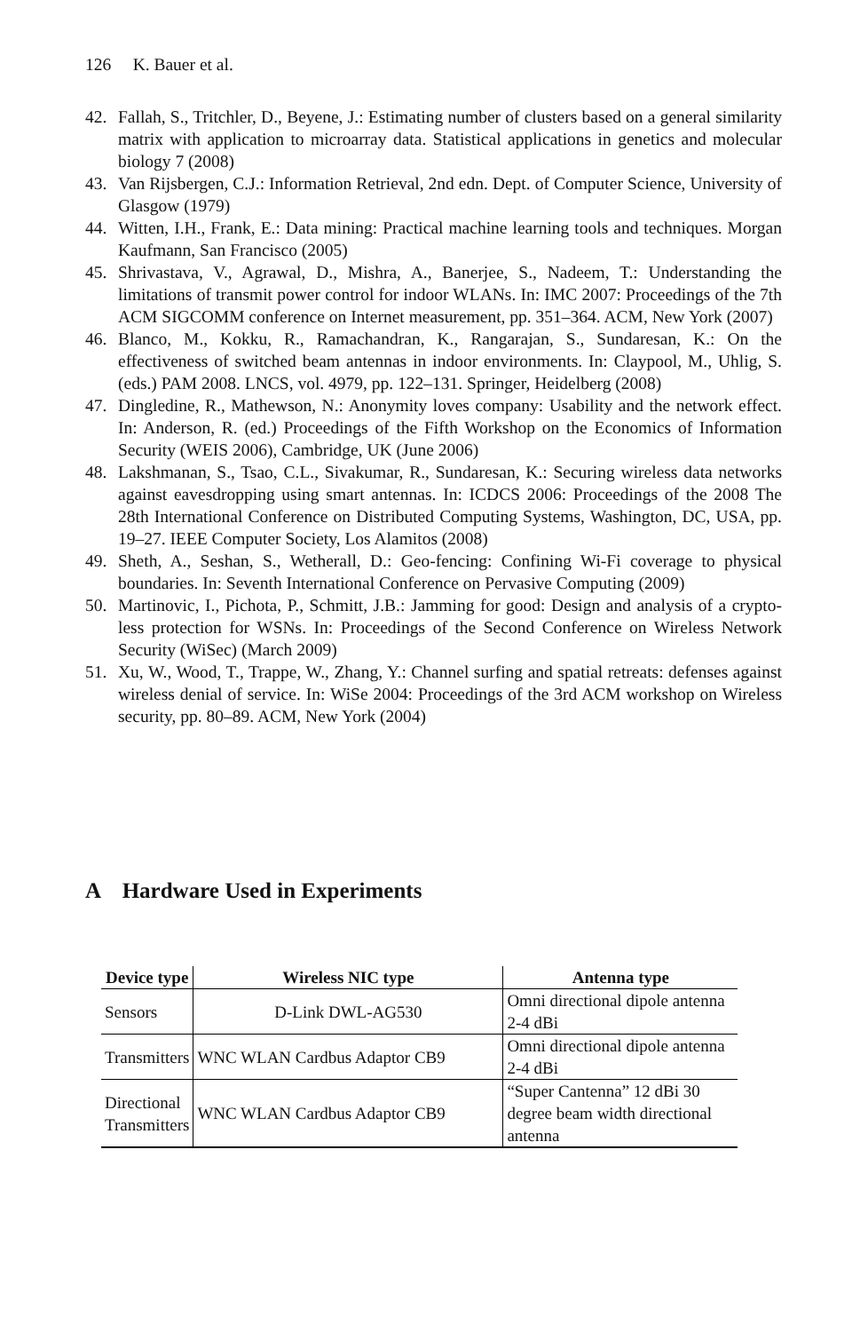126 K. Bauer et al.
42. Fallah, S., Tritchler, D., Beyene, J.: Estimating number of clusters based on a general similarity matrix with application to microarray data. Statistical applications in genetics and molecular biology 7 (2008)
43. Van Rijsbergen, C.J.: Information Retrieval, 2nd edn. Dept. of Computer Science, University of Glasgow (1979)
44. Witten, I.H., Frank, E.: Data mining: Practical machine learning tools and techniques. Morgan Kaufmann, San Francisco (2005)
45. Shrivastava, V., Agrawal, D., Mishra, A., Banerjee, S., Nadeem, T.: Understanding the limitations of transmit power control for indoor WLANs. In: IMC 2007: Proceedings of the 7th ACM SIGCOMM conference on Internet measurement, pp. 351–364. ACM, New York (2007)
46. Blanco, M., Kokku, R., Ramachandran, K., Rangarajan, S., Sundaresan, K.: On the effectiveness of switched beam antennas in indoor environments. In: Claypool, M., Uhlig, S. (eds.) PAM 2008. LNCS, vol. 4979, pp. 122–131. Springer, Heidelberg (2008)
47. Dingledine, R., Mathewson, N.: Anonymity loves company: Usability and the network effect. In: Anderson, R. (ed.) Proceedings of the Fifth Workshop on the Economics of Information Security (WEIS 2006), Cambridge, UK (June 2006)
48. Lakshmanan, S., Tsao, C.L., Sivakumar, R., Sundaresan, K.: Securing wireless data networks against eavesdropping using smart antennas. In: ICDCS 2006: Proceedings of the 2008 The 28th International Conference on Distributed Computing Systems, Washington, DC, USA, pp. 19–27. IEEE Computer Society, Los Alamitos (2008)
49. Sheth, A., Seshan, S., Wetherall, D.: Geo-fencing: Confining Wi-Fi coverage to physical boundaries. In: Seventh International Conference on Pervasive Computing (2009)
50. Martinovic, I., Pichota, P., Schmitt, J.B.: Jamming for good: Design and analysis of a crypto-less protection for WSNs. In: Proceedings of the Second Conference on Wireless Network Security (WiSec) (March 2009)
51. Xu, W., Wood, T., Trappe, W., Zhang, Y.: Channel surfing and spatial retreats: defenses against wireless denial of service. In: WiSe 2004: Proceedings of the 3rd ACM workshop on Wireless security, pp. 80–89. ACM, New York (2004)
A Hardware Used in Experiments
| Device type | Wireless NIC type | Antenna type |
| --- | --- | --- |
| Sensors | D-Link DWL-AG530 | Omni directional dipole antenna 2-4 dBi |
| Transmitters | WNC WLAN Cardbus Adaptor CB9 | Omni directional dipole antenna 2-4 dBi |
| Directional Transmitters | WNC WLAN Cardbus Adaptor CB9 | “Super Cantenna” 12 dBi 30 degree beam width directional antenna |